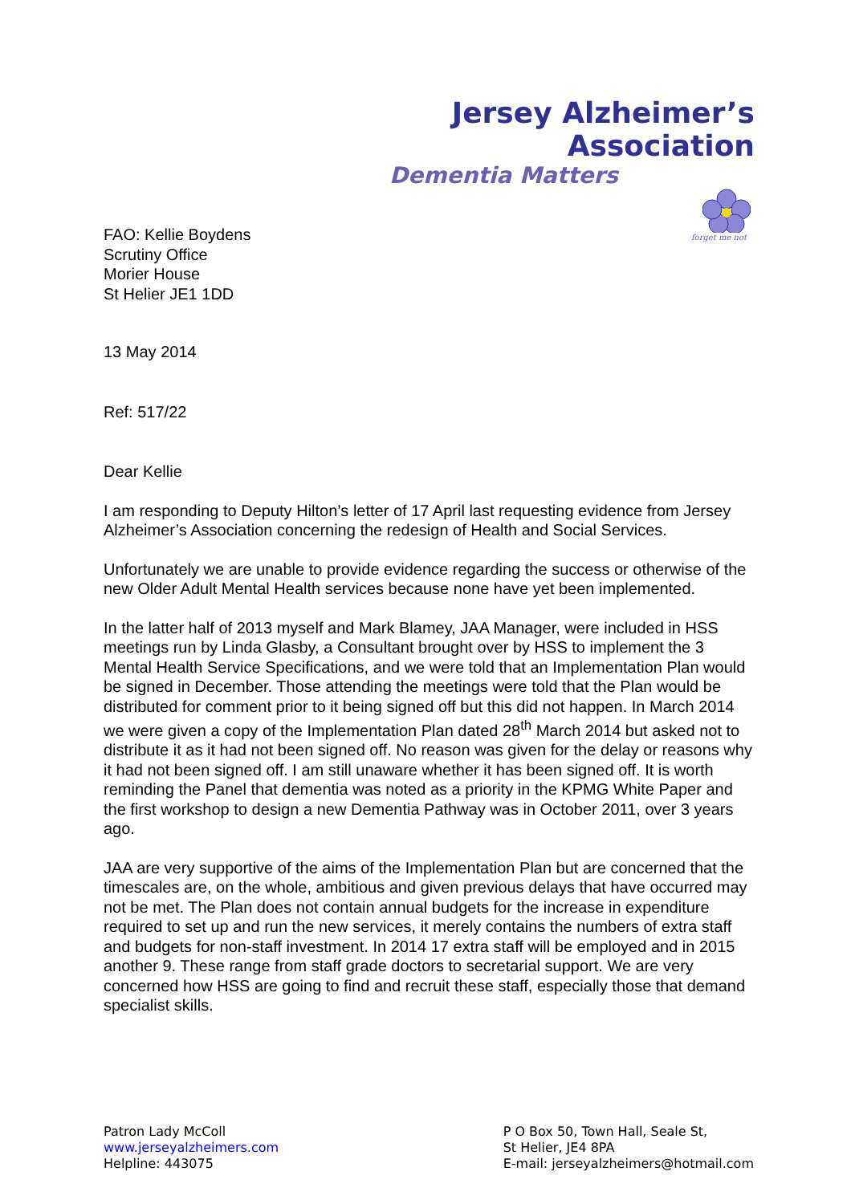Jersey Alzheimer’s Association
Dementia Matters
forget me not
FAO: Kellie Boydens
Scrutiny Office
Morier House
St Helier JE1 1DD
13 May 2014
Ref: 517/22
Dear Kellie
I am responding to Deputy Hilton’s letter of 17 April last requesting evidence from Jersey Alzheimer’s Association concerning the redesign of Health and Social Services.
Unfortunately we are unable to provide evidence regarding the success or otherwise of the new Older Adult Mental Health services because none have yet been implemented.
In the latter half of 2013 myself and Mark Blamey, JAA Manager, were included in HSS meetings run by Linda Glasby, a Consultant brought over by HSS to implement the 3 Mental Health Service Specifications, and we were told that an Implementation Plan would be signed in December. Those attending the meetings were told that the Plan would be distributed for comment prior to it being signed off but this did not happen. In March 2014 we were given a copy of the Implementation Plan dated 28<sup>th</sup> March 2014 but asked not to distribute it as it had not been signed off. No reason was given for the delay or reasons why it had not been signed off. I am still unaware whether it has been signed off. It is worth reminding the Panel that dementia was noted as a priority in the KPMG White Paper and the first workshop to design a new Dementia Pathway was in October 2011, over 3 years ago.
JAA are very supportive of the aims of the Implementation Plan but are concerned that the timescales are, on the whole, ambitious and given previous delays that have occurred may not be met. The Plan does not contain annual budgets for the increase in expenditure required to set up and run the new services, it merely contains the numbers of extra staff and budgets for non-staff investment. In 2014 17 extra staff will be employed and in 2015 another 9. These range from staff grade doctors to secretarial support. We are very concerned how HSS are going to find and recruit these staff, especially those that demand specialist skills.
Patron Lady McColl
www.jerseyalzheimers.com
Helpline: 443075
P O Box 50, Town Hall, Seale St,
St Helier, JE4 8PA
E-mail: jerseyalzheimers@hotmail.com